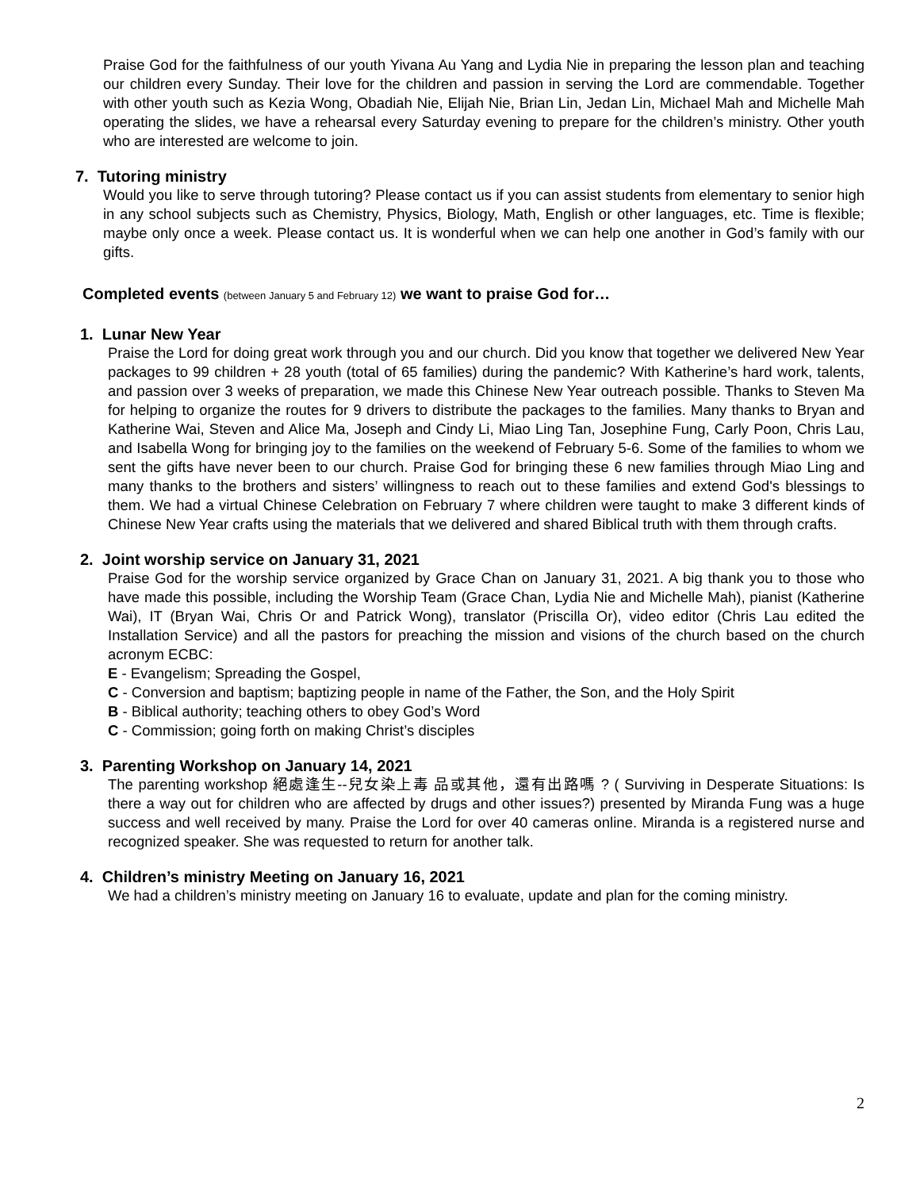Praise God for the faithfulness of our youth Yivana Au Yang and Lydia Nie in preparing the lesson plan and teaching our children every Sunday. Their love for the children and passion in serving the Lord are commendable. Together with other youth such as Kezia Wong, Obadiah Nie, Elijah Nie, Brian Lin, Jedan Lin, Michael Mah and Michelle Mah operating the slides, we have a rehearsal every Saturday evening to prepare for the children’s ministry. Other youth who are interested are welcome to join.
7. Tutoring ministry
Would you like to serve through tutoring? Please contact us if you can assist students from elementary to senior high in any school subjects such as Chemistry, Physics, Biology, Math, English or other languages, etc. Time is flexible; maybe only once a week. Please contact us. It is wonderful when we can help one another in God’s family with our gifts.
Completed events (between January 5 and February 12) we want to praise God for…
1. Lunar New Year
Praise the Lord for doing great work through you and our church. Did you know that together we delivered New Year packages to 99 children + 28 youth (total of 65 families) during the pandemic? With Katherine’s hard work, talents, and passion over 3 weeks of preparation, we made this Chinese New Year outreach possible. Thanks to Steven Ma for helping to organize the routes for 9 drivers to distribute the packages to the families. Many thanks to Bryan and Katherine Wai, Steven and Alice Ma, Joseph and Cindy Li, Miao Ling Tan, Josephine Fung, Carly Poon, Chris Lau, and Isabella Wong for bringing joy to the families on the weekend of February 5-6. Some of the families to whom we sent the gifts have never been to our church. Praise God for bringing these 6 new families through Miao Ling and many thanks to the brothers and sisters’ willingness to reach out to these families and extend God's blessings to them. We had a virtual Chinese Celebration on February 7 where children were taught to make 3 different kinds of Chinese New Year crafts using the materials that we delivered and shared Biblical truth with them through crafts.
2. Joint worship service on January 31, 2021
Praise God for the worship service organized by Grace Chan on January 31, 2021. A big thank you to those who have made this possible, including the Worship Team (Grace Chan, Lydia Nie and Michelle Mah), pianist (Katherine Wai), IT (Bryan Wai, Chris Or and Patrick Wong), translator (Priscilla Or), video editor (Chris Lau edited the Installation Service) and all the pastors for preaching the mission and visions of the church based on the church acronym ECBC:
E - Evangelism; Spreading the Gospel,
C - Conversion and baptism; baptizing people in name of the Father, the Son, and the Holy Spirit
B - Biblical authority; teaching others to obey God’s Word
C - Commission; going forth on making Christ’s disciples
3. Parenting Workshop on January 14, 2021
The parenting workshop 絕處逢生--兒女染上毒 品或其他，還有出路嗎 ? ( Surviving in Desperate Situations: Is there a way out for children who are affected by drugs and other issues?) presented by Miranda Fung was a huge success and well received by many. Praise the Lord for over 40 cameras online. Miranda is a registered nurse and recognized speaker. She was requested to return for another talk.
4. Children’s ministry Meeting on January 16, 2021
We had a children’s ministry meeting on January 16 to evaluate, update and plan for the coming ministry.
2